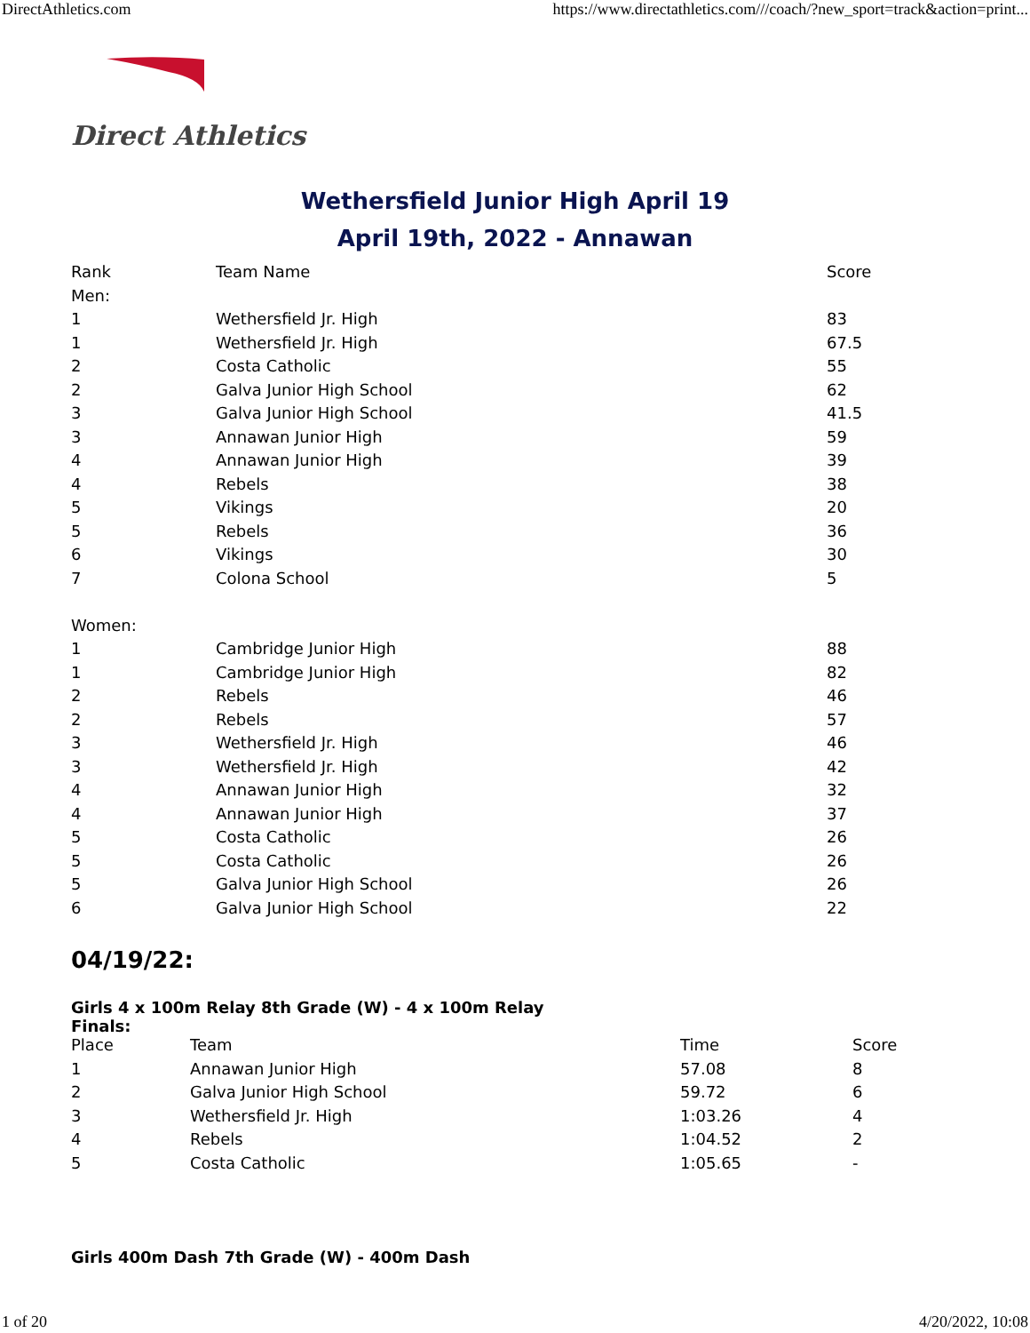DirectAthletics.com https://www.directathletics.com///coach/?new_sport=track&action=print...
Direct Athletics
Wethersfield Junior High April 19
April 19th, 2022 - Annawan
| Rank | Team Name | Score |
| --- | --- | --- |
| Men: | | |
| 1 | Wethersfield Jr. High | 83 |
| 1 | Wethersfield Jr. High | 67.5 |
| 2 | Costa Catholic | 55 |
| 2 | Galva Junior High School | 62 |
| 3 | Galva Junior High School | 41.5 |
| 3 | Annawan Junior High | 59 |
| 4 | Annawan Junior High | 39 |
| 4 | Rebels | 38 |
| 5 | Vikings | 20 |
| 5 | Rebels | 36 |
| 6 | Vikings | 30 |
| 7 | Colona School | 5 |
| Women: | | |
| 1 | Cambridge Junior High | 88 |
| 1 | Cambridge Junior High | 82 |
| 2 | Rebels | 46 |
| 2 | Rebels | 57 |
| 3 | Wethersfield Jr. High | 46 |
| 3 | Wethersfield Jr. High | 42 |
| 4 | Annawan Junior High | 32 |
| 4 | Annawan Junior High | 37 |
| 5 | Costa Catholic | 26 |
| 5 | Costa Catholic | 26 |
| 5 | Galva Junior High School | 26 |
| 6 | Galva Junior High School | 22 |
04/19/22:
Girls 4 x 100m Relay 8th Grade (W) - 4 x 100m Relay
Finals:
| Place | Team | Time | Score |
| --- | --- | --- | --- |
| 1 | Annawan Junior High | 57.08 | 8 |
| 2 | Galva Junior High School | 59.72 | 6 |
| 3 | Wethersfield Jr. High | 1:03.26 | 4 |
| 4 | Rebels | 1:04.52 | 2 |
| 5 | Costa Catholic | 1:05.65 | - |
Girls 400m Dash 7th Grade (W) - 400m Dash
1 of 20 4/20/2022, 10:08